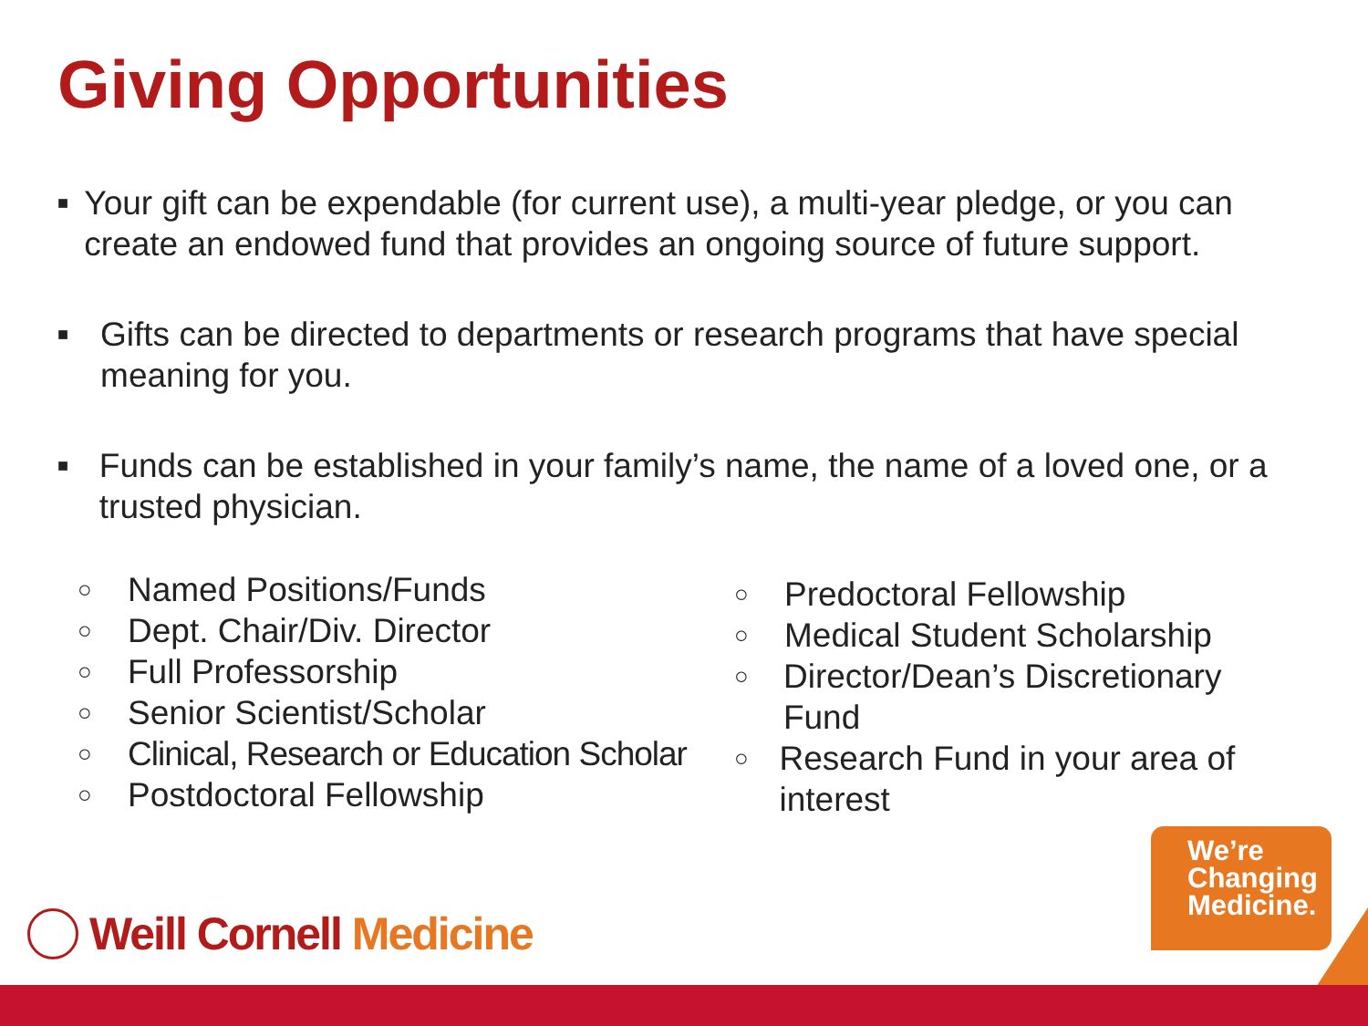Giving Opportunities
■ Your gift can be expendable (for current use), a multi-year pledge, or you can create an endowed fund that provides an ongoing source of future support.
■ Gifts can be directed to departments or research programs that have special meaning for you.
■ Funds can be established in your family’s name, the name of a loved one, or a trusted physician.
○ Named Positions/Funds
○ Dept. Chair/Div. Director
○ Full Professorship
○ Senior Scientist/Scholar
○ Clinical, Research or Education Scholar
○ Postdoctoral Fellowship
○ Predoctoral Fellowship
○ Medical Student Scholarship
○ Director/Dean’s Discretionary Fund
○ Research Fund in your area of interest
Weill Cornell Medicine
We’re
Changing
Medicine.